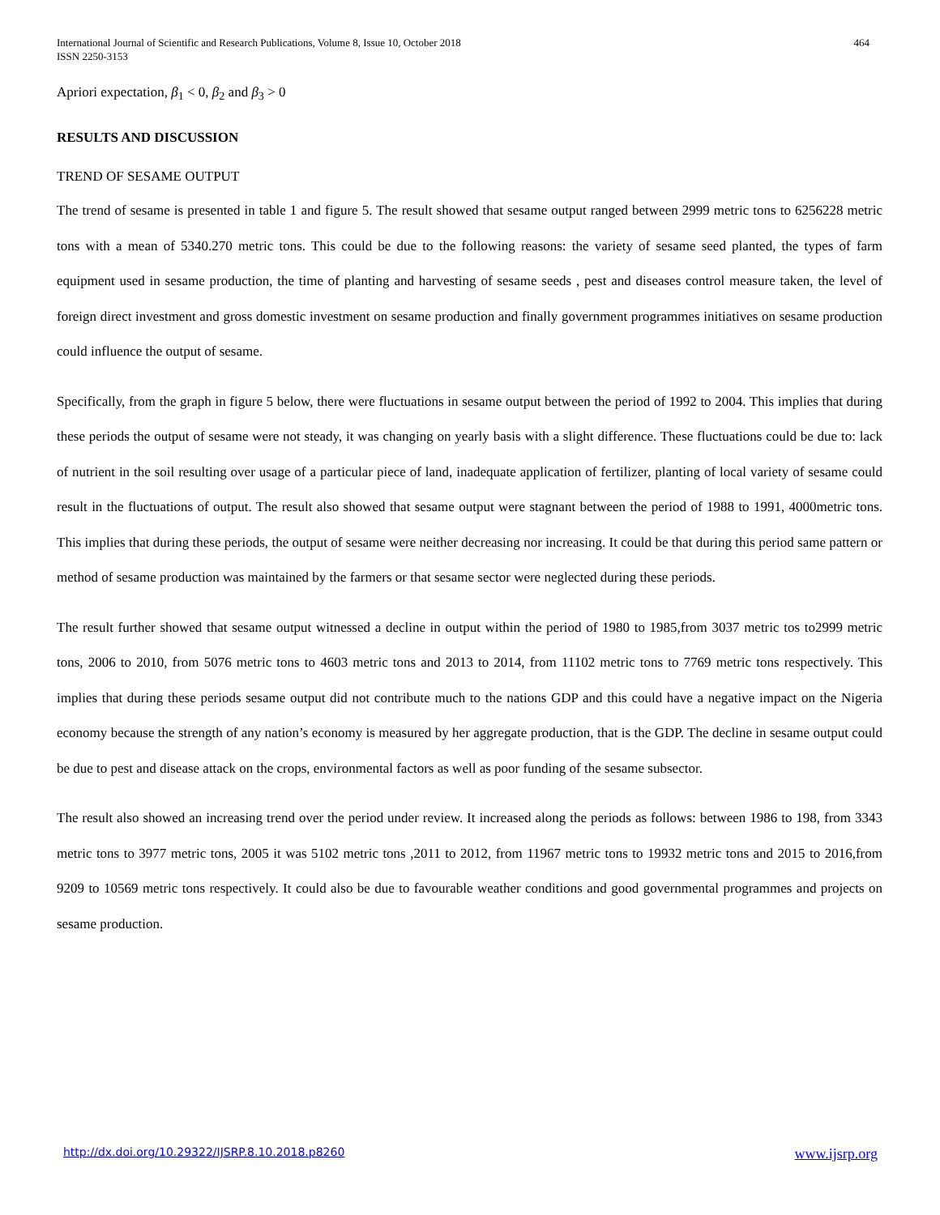International Journal of Scientific and Research Publications, Volume 8, Issue 10, October 2018
ISSN 2250-3153
464
Apriori expectation, β<sub>1</sub> < 0, β<sub>2</sub> and β<sub>3</sub> > 0
RESULTS AND DISCUSSION
TREND OF SESAME OUTPUT
The trend of sesame is presented in table 1 and figure 5. The result showed that sesame output ranged between 2999 metric tons to 6256228 metric tons with a mean of 5340.270 metric tons. This could be due to the following reasons: the variety of sesame seed planted, the types of farm equipment used in sesame production, the time of planting and harvesting of sesame seeds , pest and diseases control measure taken, the level of foreign direct investment and gross domestic investment on sesame production and finally government programmes initiatives on sesame production could influence the output of sesame.
Specifically, from the graph in figure 5 below, there were fluctuations in sesame output between the period of 1992 to 2004. This implies that during these periods the output of sesame were not steady, it was changing on yearly basis with a slight difference. These fluctuations could be due to: lack of nutrient in the soil resulting over usage of a particular piece of land, inadequate application of fertilizer, planting of local variety of sesame could result in the fluctuations of output. The result also showed that sesame output were stagnant between the period of 1988 to 1991, 4000metric tons. This implies that during these periods, the output of sesame were neither decreasing nor increasing. It could be that during this period same pattern or method of sesame production was maintained by the farmers or that sesame sector were neglected during these periods.
The result further showed that sesame output witnessed a decline in output within the period of 1980 to 1985,from 3037 metric tos to2999 metric tons, 2006 to 2010, from 5076 metric tons to 4603 metric tons and 2013 to 2014, from 11102 metric tons to 7769 metric tons respectively. This implies that during these periods sesame output did not contribute much to the nations GDP and this could have a negative impact on the Nigeria economy because the strength of any nation’s economy is measured by her aggregate production, that is the GDP. The decline in sesame output could be due to pest and disease attack on the crops, environmental factors as well as poor funding of the sesame subsector.
The result also showed an increasing trend over the period under review. It increased along the periods as follows: between 1986 to 198, from 3343 metric tons to 3977 metric tons, 2005 it was 5102 metric tons ,2011 to 2012, from 11967 metric tons to 19932 metric tons and 2015 to 2016,from 9209 to 10569 metric tons respectively. It could also be due to favourable weather conditions and good governmental programmes and projects on sesame production.
http://dx.doi.org/10.29322/IJSRP.8.10.2018.p8260 www.ijsrp.org